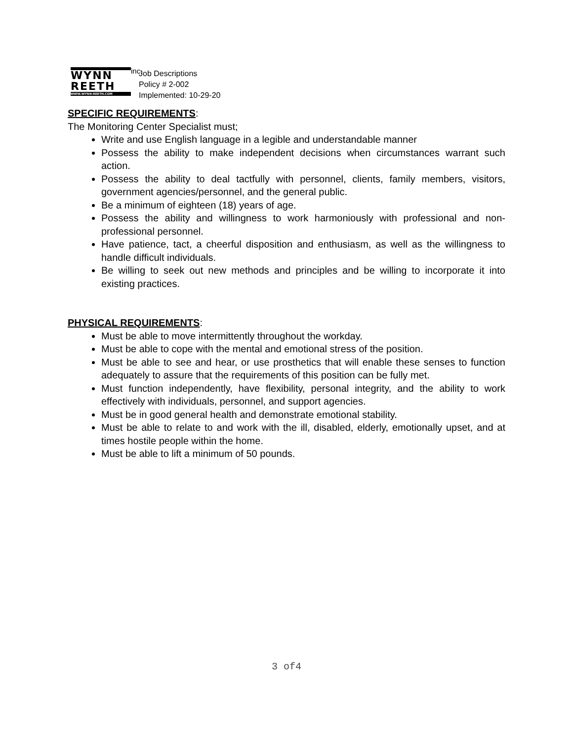WYNN
REETH
WWW.WYNN-REETH.COM
inc.
Job Descriptions
Policy # 2-002
Implemented: 10-29-20
SPECIFIC REQUIREMENTS:
The Monitoring Center Specialist must;
Write and use English language in a legible and understandable manner
Possess the ability to make independent decisions when circumstances warrant such action.
Possess the ability to deal tactfully with personnel, clients, family members, visitors, government agencies/personnel, and the general public.
Be a minimum of eighteen (18) years of age.
Possess the ability and willingness to work harmoniously with professional and non-professional personnel.
Have patience, tact, a cheerful disposition and enthusiasm, as well as the willingness to handle difficult individuals.
Be willing to seek out new methods and principles and be willing to incorporate it into existing practices.
PHYSICAL REQUIREMENTS:
Must be able to move intermittently throughout the workday.
Must be able to cope with the mental and emotional stress of the position.
Must be able to see and hear, or use prosthetics that will enable these senses to function adequately to assure that the requirements of this position can be fully met.
Must function independently, have flexibility, personal integrity, and the ability to work effectively with individuals, personnel, and support agencies.
Must be in good general health and demonstrate emotional stability.
Must be able to relate to and work with the ill, disabled, elderly, emotionally upset, and at times hostile people within the home.
Must be able to lift a minimum of 50 pounds.
3 of4